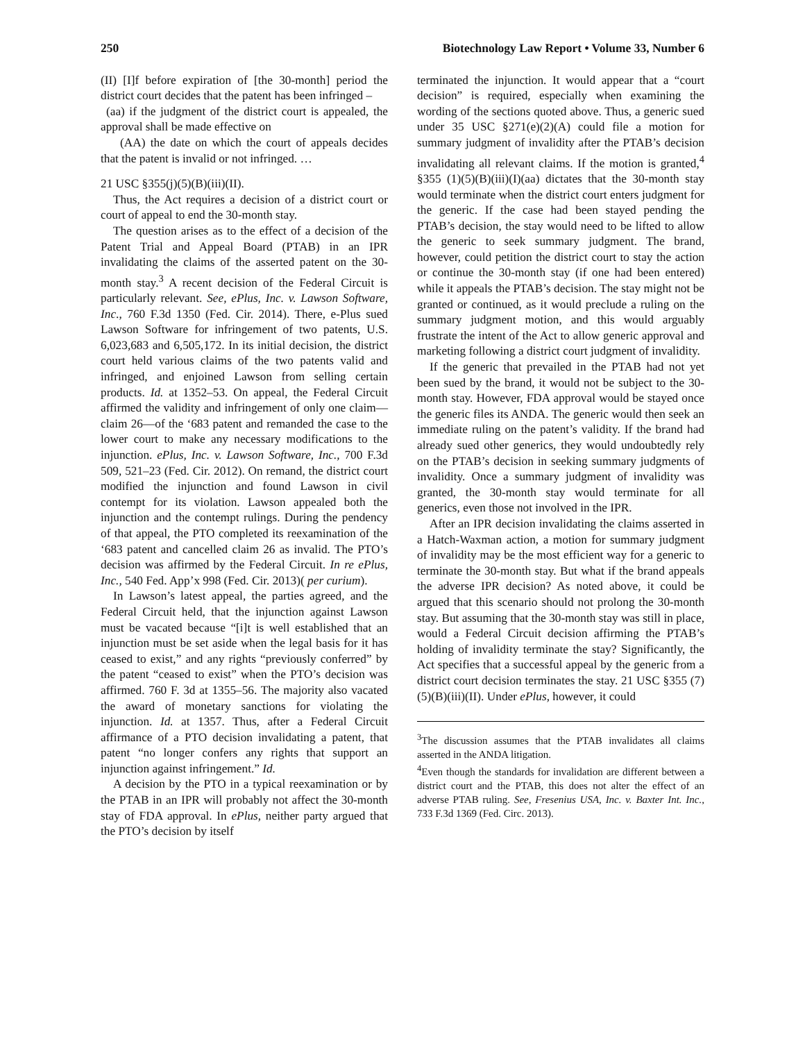250 Biotechnology Law Report • Volume 33, Number 6
(II) [I]f before expiration of [the 30-month] period the district court decides that the patent has been infringed –
(aa) if the judgment of the district court is appealed, the approval shall be made effective on
(AA) the date on which the court of appeals decides that the patent is invalid or not infringed. …
21 USC §355(j)(5)(B)(iii)(II).
Thus, the Act requires a decision of a district court or court of appeal to end the 30-month stay.
The question arises as to the effect of a decision of the Patent Trial and Appeal Board (PTAB) in an IPR invalidating the claims of the asserted patent on the 30-month stay.<sup>3</sup> A recent decision of the Federal Circuit is particularly relevant. See, ePlus, Inc. v. Lawson Software, Inc., 760 F.3d 1350 (Fed. Cir. 2014). There, e-Plus sued Lawson Software for infringement of two patents, U.S. 6,023,683 and 6,505,172. In its initial decision, the district court held various claims of the two patents valid and infringed, and enjoined Lawson from selling certain products. Id. at 1352–53. On appeal, the Federal Circuit affirmed the validity and infringement of only one claim—claim 26—of the ‘683 patent and remanded the case to the lower court to make any necessary modifications to the injunction. ePlus, Inc. v. Lawson Software, Inc., 700 F.3d 509, 521–23 (Fed. Cir. 2012). On remand, the district court modified the injunction and found Lawson in civil contempt for its violation. Lawson appealed both the injunction and the contempt rulings. During the pendency of that appeal, the PTO completed its reexamination of the ‘683 patent and cancelled claim 26 as invalid. The PTO’s decision was affirmed by the Federal Circuit. In re ePlus, Inc., 540 Fed. App’x 998 (Fed. Cir. 2013)( per curium).
In Lawson’s latest appeal, the parties agreed, and the Federal Circuit held, that the injunction against Lawson must be vacated because “[i]t is well established that an injunction must be set aside when the legal basis for it has ceased to exist,” and any rights “previously conferred” by the patent “ceased to exist” when the PTO’s decision was affirmed. 760 F. 3d at 1355–56. The majority also vacated the award of monetary sanctions for violating the injunction. Id. at 1357. Thus, after a Federal Circuit affirmance of a PTO decision invalidating a patent, that patent “no longer confers any rights that support an injunction against infringement.” Id.
A decision by the PTO in a typical reexamination or by the PTAB in an IPR will probably not affect the 30-month stay of FDA approval. In ePlus, neither party argued that the PTO’s decision by itself
terminated the injunction. It would appear that a “court decision” is required, especially when examining the wording of the sections quoted above. Thus, a generic sued under 35 USC §271(e)(2)(A) could file a motion for summary judgment of invalidity after the PTAB’s decision invalidating all relevant claims. If the motion is granted,<sup>4</sup> §355 (1)(5)(B)(iii)(I)(aa) dictates that the 30-month stay would terminate when the district court enters judgment for the generic. If the case had been stayed pending the PTAB’s decision, the stay would need to be lifted to allow the generic to seek summary judgment. The brand, however, could petition the district court to stay the action or continue the 30-month stay (if one had been entered) while it appeals the PTAB’s decision. The stay might not be granted or continued, as it would preclude a ruling on the summary judgment motion, and this would arguably frustrate the intent of the Act to allow generic approval and marketing following a district court judgment of invalidity.
If the generic that prevailed in the PTAB had not yet been sued by the brand, it would not be subject to the 30-month stay. However, FDA approval would be stayed once the generic files its ANDA. The generic would then seek an immediate ruling on the patent’s validity. If the brand had already sued other generics, they would undoubtedly rely on the PTAB’s decision in seeking summary judgments of invalidity. Once a summary judgment of invalidity was granted, the 30-month stay would terminate for all generics, even those not involved in the IPR.
After an IPR decision invalidating the claims asserted in a Hatch-Waxman action, a motion for summary judgment of invalidity may be the most efficient way for a generic to terminate the 30-month stay. But what if the brand appeals the adverse IPR decision? As noted above, it could be argued that this scenario should not prolong the 30-month stay. But assuming that the 30-month stay was still in place, would a Federal Circuit decision affirming the PTAB’s holding of invalidity terminate the stay? Significantly, the Act specifies that a successful appeal by the generic from a district court decision terminates the stay. 21 USC §355 (7)(5)(B)(iii)(II). Under ePlus, however, it could
<sup>3</sup> The discussion assumes that the PTAB invalidates all claims asserted in the ANDA litigation.
<sup>4</sup> Even though the standards for invalidation are different between a district court and the PTAB, this does not alter the effect of an adverse PTAB ruling. See, Fresenius USA, Inc. v. Baxter Int. Inc., 733 F.3d 1369 (Fed. Circ. 2013).